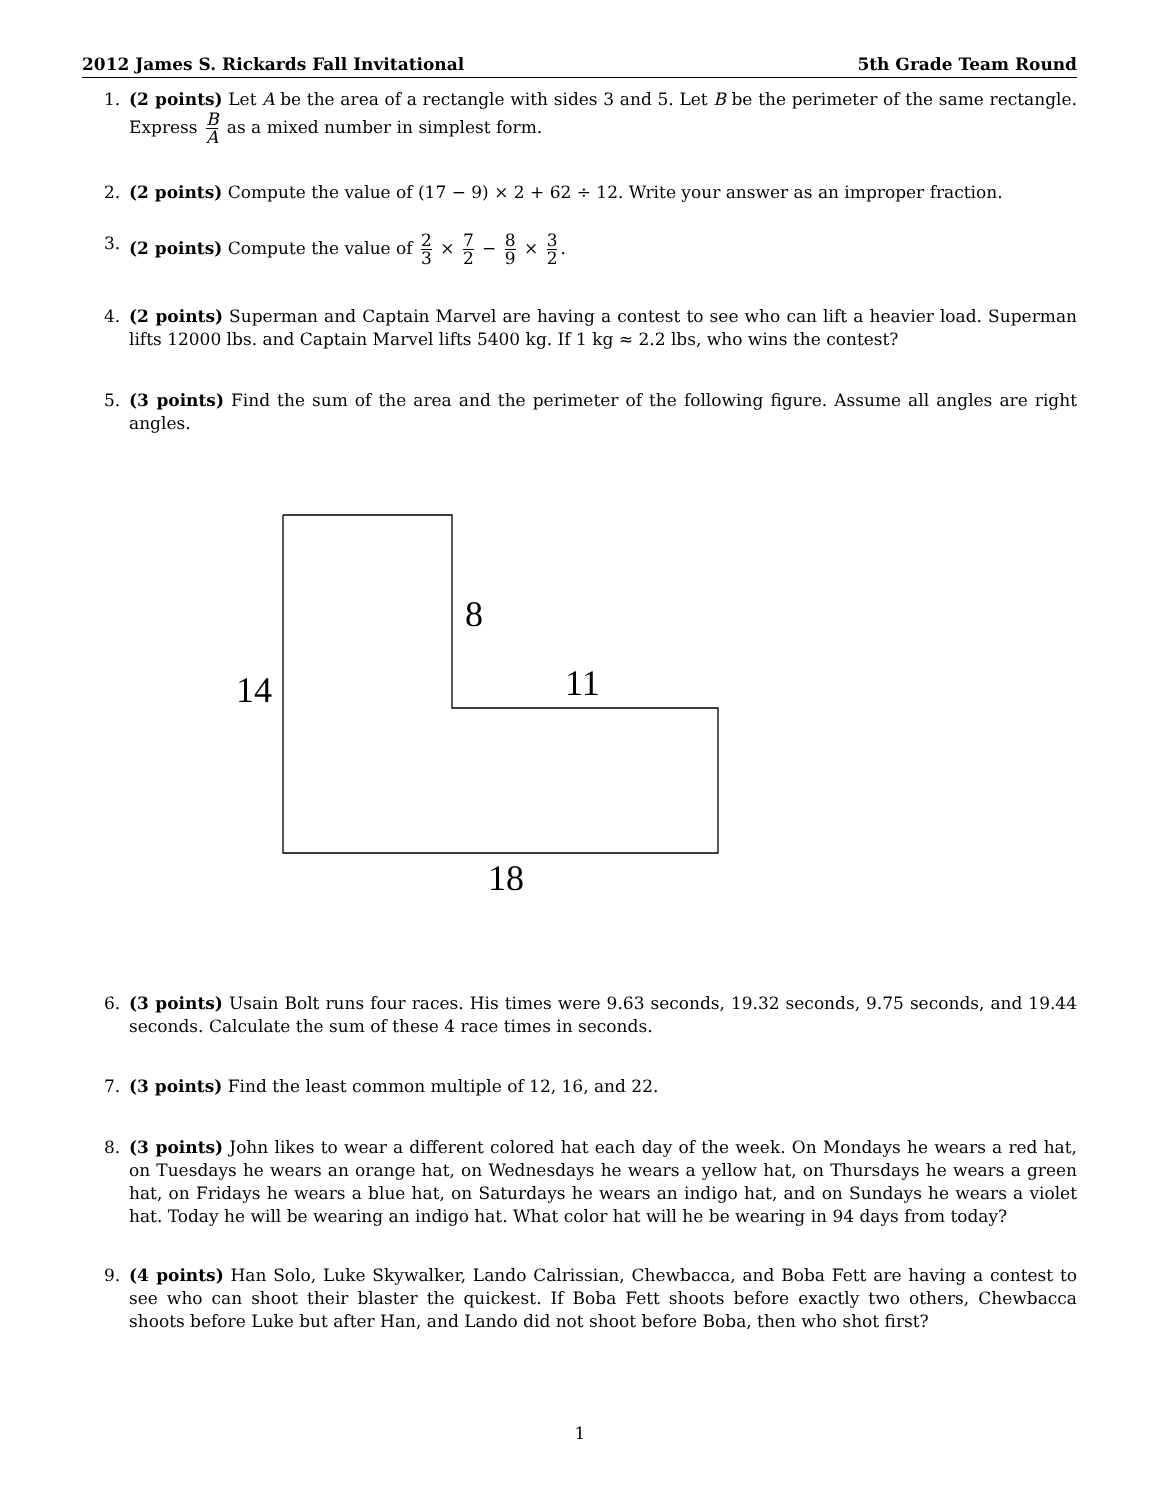2012 James S. Rickards Fall Invitational 5th Grade Team Round
1. (2 points) Let A be the area of a rectangle with sides 3 and 5. Let B be the perimeter of the same rectangle. Express B A as a mixed number in simplest form.
2. (2 points) Compute the value of (17 − 9) × 2 + 62 ÷ 12. Write your answer as an improper fraction.
3. (2 points) Compute the value of 2 3 × 7 2 − 8 9 × 3 2.
4. (2 points) Superman and Captain Marvel are having a contest to see who can lift a heavier load. Superman lifts 12000 lbs. and Captain Marvel lifts 5400 kg. If 1 kg ≈ 2.2 lbs, who wins the contest?
5. (3 points) Find the sum of the area and the perimeter of the following figure. Assume all angles are right angles.
8
14
11
18
6. (3 points) Usain Bolt runs four races. His times were 9.63 seconds, 19.32 seconds, 9.75 seconds, and 19.44 seconds. Calculate the sum of these 4 race times in seconds.
7. (3 points) Find the least common multiple of 12, 16, and 22.
8. (3 points) John likes to wear a different colored hat each day of the week. On Mondays he wears a red hat, on Tuesdays he wears an orange hat, on Wednesdays he wears a yellow hat, on Thursdays he wears a green hat, on Fridays he wears a blue hat, on Saturdays he wears an indigo hat, and on Sundays he wears a violet hat. Today he will be wearing an indigo hat. What color hat will he be wearing in 94 days from today?
9. (4 points) Han Solo, Luke Skywalker, Lando Calrissian, Chewbacca, and Boba Fett are having a contest to see who can shoot their blaster the quickest. If Boba Fett shoots before exactly two others, Chewbacca shoots before Luke but after Han, and Lando did not shoot before Boba, then who shot first?
1